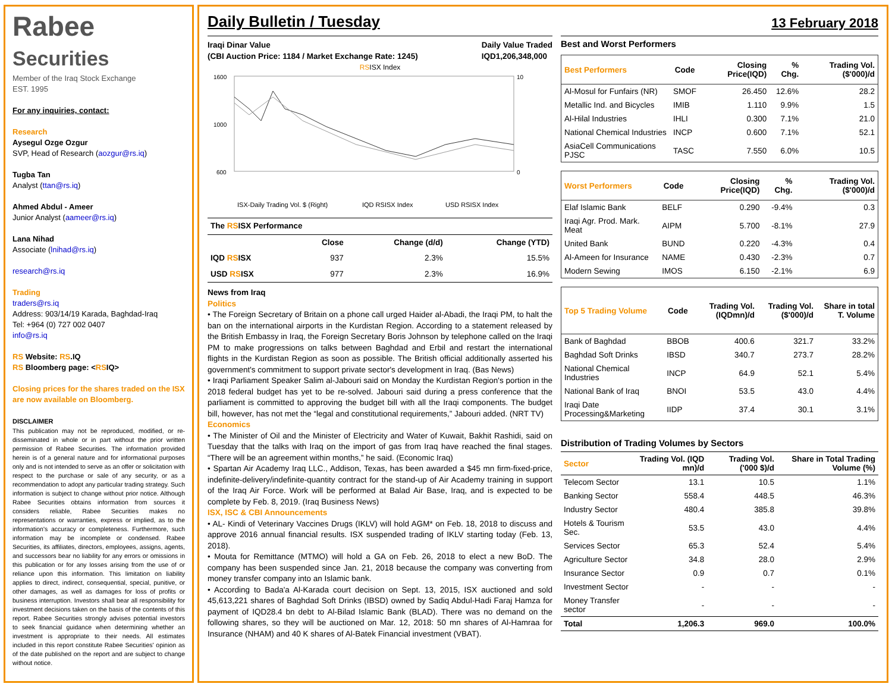Rabee
Securities
Member of the Iraq Stock Exchange
EST. 1995
For any inquiries, contact:
Research
Aysegul Ozge Ozgur
SVP, Head of Research (aozgur@rs.iq)
Tugba Tan
Analyst (ttan@rs.iq)
Ahmed Abdul - Ameer
Junior Analyst (aameer@rs.iq)
Lana Nihad
Associate (lnihad@rs.iq)
research@rs.iq
Trading
traders@rs.iq
Address: 903/14/19 Karada, Baghdad-Iraq
Tel: +964 (0) 727 002 0407
info@rs.iq
RS Website: RS.IQ
RS Bloomberg page: <RSIQ>
Closing prices for the shares traded on the ISX are now available on Bloomberg.
DISCLAIMER
This publication may not be reproduced, modified, or re-disseminated in whole or in part without the prior written permission of Rabee Securities. The information provided herein is of a general nature and for informational purposes only and is not intended to serve as an offer or solicitation with respect to the purchase or sale of any security, or as a recommendation to adopt any particular trading strategy. Such information is subject to change without prior notice. Although Rabee Securities obtains information from sources it considers reliable, Rabee Securities makes no representations or warranties, express or implied, as to the information's accuracy or completeness. Furthermore, such information may be incomplete or condensed. Rabee Securities, its affiliates, directors, employees, assigns, agents, and successors bear no liability for any errors or omissions in this publication or for any losses arising from the use of or reliance upon this information. This limitation on liability applies to direct, indirect, consequential, special, punitive, or other damages, as well as damages for loss of profits or business interruption. Investors shall bear all responsibility for investment decisions taken on the basis of the contents of this report. Rabee Securities strongly advises potential investors to seek financial guidance when determining whether an investment is appropriate to their needs. All estimates included in this report constitute Rabee Securities' opinion as of the date published on the report and are subject to change without notice.
Daily Bulletin / Tuesday
13 February 2018
Iraqi Dinar Value
(CBI Auction Price: 1184 / Market Exchange Rate: 1245)
Daily Value Traded
IQD1,206,348,000
RSISX Index
1600
1000
600
10
0
ISX-Daily Trading Vol. $ (Right)
IQD RSISX Index
USD RSISX Index
| The RS ISX Performance | | | |
| --- | --- | --- | --- |
| | Close | Change (d/d) | Change (YTD) |
| IQD RS ISX | 937 | 2.3% | 15.5% |
| USD RS ISX | 977 | 2.3% | 16.9% |
News from Iraq
Politics
• The Foreign Secretary of Britain on a phone call urged Haider al-Abadi, the Iraqi PM, to halt the ban on the international airports in the Kurdistan Region. According to a statement released by the British Embassy in Iraq, the Foreign Secretary Boris Johnson by telephone called on the Iraqi PM to make progressions on talks between Baghdad and Erbil and restart the international flights in the Kurdistan Region as soon as possible. The British official additionally asserted his government's commitment to support private sector's development in Iraq. (Bas News)
• Iraqi Parliament Speaker Salim al-Jabouri said on Monday the Kurdistan Region's portion in the 2018 federal budget has yet to be re-solved. Jabouri said during a press conference that the parliament is committed to approving the budget bill with all the Iraqi components. The budget bill, however, has not met the “legal and constitutional requirements,” Jabouri added. (NRT TV)
Economics
• The Minister of Oil and the Minister of Electricity and Water of Kuwait, Bakhit Rashidi, said on Tuesday that the talks with Iraq on the import of gas from Iraq have reached the final stages. “There will be an agreement within months,” he said. (Economic Iraq)
• Spartan Air Academy Iraq LLC., Addison, Texas, has been awarded a $45 mn firm-fixed-price, indefinite-delivery/indefinite-quantity contract for the stand-up of Air Academy training in support of the Iraq Air Force. Work will be performed at Balad Air Base, Iraq, and is expected to be complete by Feb. 8, 2019. (Iraq Business News)
ISX, ISC & CBI Announcements
• AL- Kindi of Veterinary Vaccines Drugs (IKLV) will hold AGM* on Feb. 18, 2018 to discuss and approve 2016 annual financial results. ISX suspended trading of IKLV starting today (Feb. 13, 2018).
• Mouta for Remittance (MTMO) will hold a GA on Feb. 26, 2018 to elect a new BoD. The company has been suspended since Jan. 21, 2018 because the company was converting from money transfer company into an Islamic bank.
• According to Bada'a Al-Karada court decision on Sept. 13, 2015, ISX auctioned and sold 45,613,221 shares of Baghdad Soft Drinks (IBSD) owned by Sadiq Abdul-Hadi Faraj Hamza for payment of IQD28.4 bn debt to Al-Bilad Islamic Bank (BLAD). There was no demand on the following shares, so they will be auctioned on Mar. 12, 2018: 50 mn shares of Al-Hamraa for Insurance (NHAM) and 40 K shares of Al-Batek Financial investment (VBAT).
Best and Worst Performers
| Best Performers | Code | Closing Price(IQD) | % Chg. | Trading Vol. ($'000)/d |
| --- | --- | --- | --- | --- |
| Al-Mosul for Funfairs (NR) | SMOF | 26.450 | 12.6% | 28.2 |
| Metallic Ind. and Bicycles | IMIB | 1.110 | 9.9% | 1.5 |
| Al-Hilal Industries | IHLI | 0.300 | 7.1% | 21.0 |
| National Chemical Industries | INCP | 0.600 | 7.1% | 52.1 |
| AsiaCell Communications PJSC | TASC | 7.550 | 6.0% | 10.5 |
| Worst Performers | Code | Closing Price(IQD) | % Chg. | Trading Vol. ($'000)/d |
| --- | --- | --- | --- | --- |
| Elaf Islamic Bank | BELF | 0.290 | -9.4% | 0.3 |
| Iraqi Agr. Prod. Mark. Meat | AIPM | 5.700 | -8.1% | 27.9 |
| United Bank | BUND | 0.220 | -4.3% | 0.4 |
| Al-Ameen for Insurance | NAME | 0.430 | -2.3% | 0.7 |
| Modern Sewing | IMOS | 6.150 | -2.1% | 6.9 |
| Top 5 Trading Volume | Code | Trading Vol. (IQDmn)/d | Trading Vol. ($'000)/d | Share in total T. Volume |
| --- | --- | --- | --- | --- |
| Bank of Baghdad | BBOB | 400.6 | 321.7 | 33.2% |
| Baghdad Soft Drinks | IBSD | 340.7 | 273.7 | 28.2% |
| National Chemical Industries | INCP | 64.9 | 52.1 | 5.4% |
| National Bank of Iraq | BNOI | 53.5 | 43.0 | 4.4% |
| Iraqi Date Processing&Marketing | IIDP | 37.4 | 30.1 | 3.1% |
Distribution of Trading Volumes by Sectors
| Sector | Trading Vol. (IQD mn)/d | Trading Vol. ('000 $)/d | Share in Total Trading Volume (%) |
| --- | --- | --- | --- |
| Telecom Sector | 13.1 | 10.5 | 1.1% |
| Banking Sector | 558.4 | 448.5 | 46.3% |
| Industry Sector | 480.4 | 385.8 | 39.8% |
| Hotels & Tourism Sec. | 53.5 | 43.0 | 4.4% |
| Services Sector | 65.3 | 52.4 | 5.4% |
| Agriculture Sector | 34.8 | 28.0 | 2.9% |
| Insurance Sector | 0.9 | 0.7 | 0.1% |
| Investment Sector | - | - | - |
| Money Transfer sector | - | - | - |
| Total | 1,206.3 | 969.0 | 100.0% |